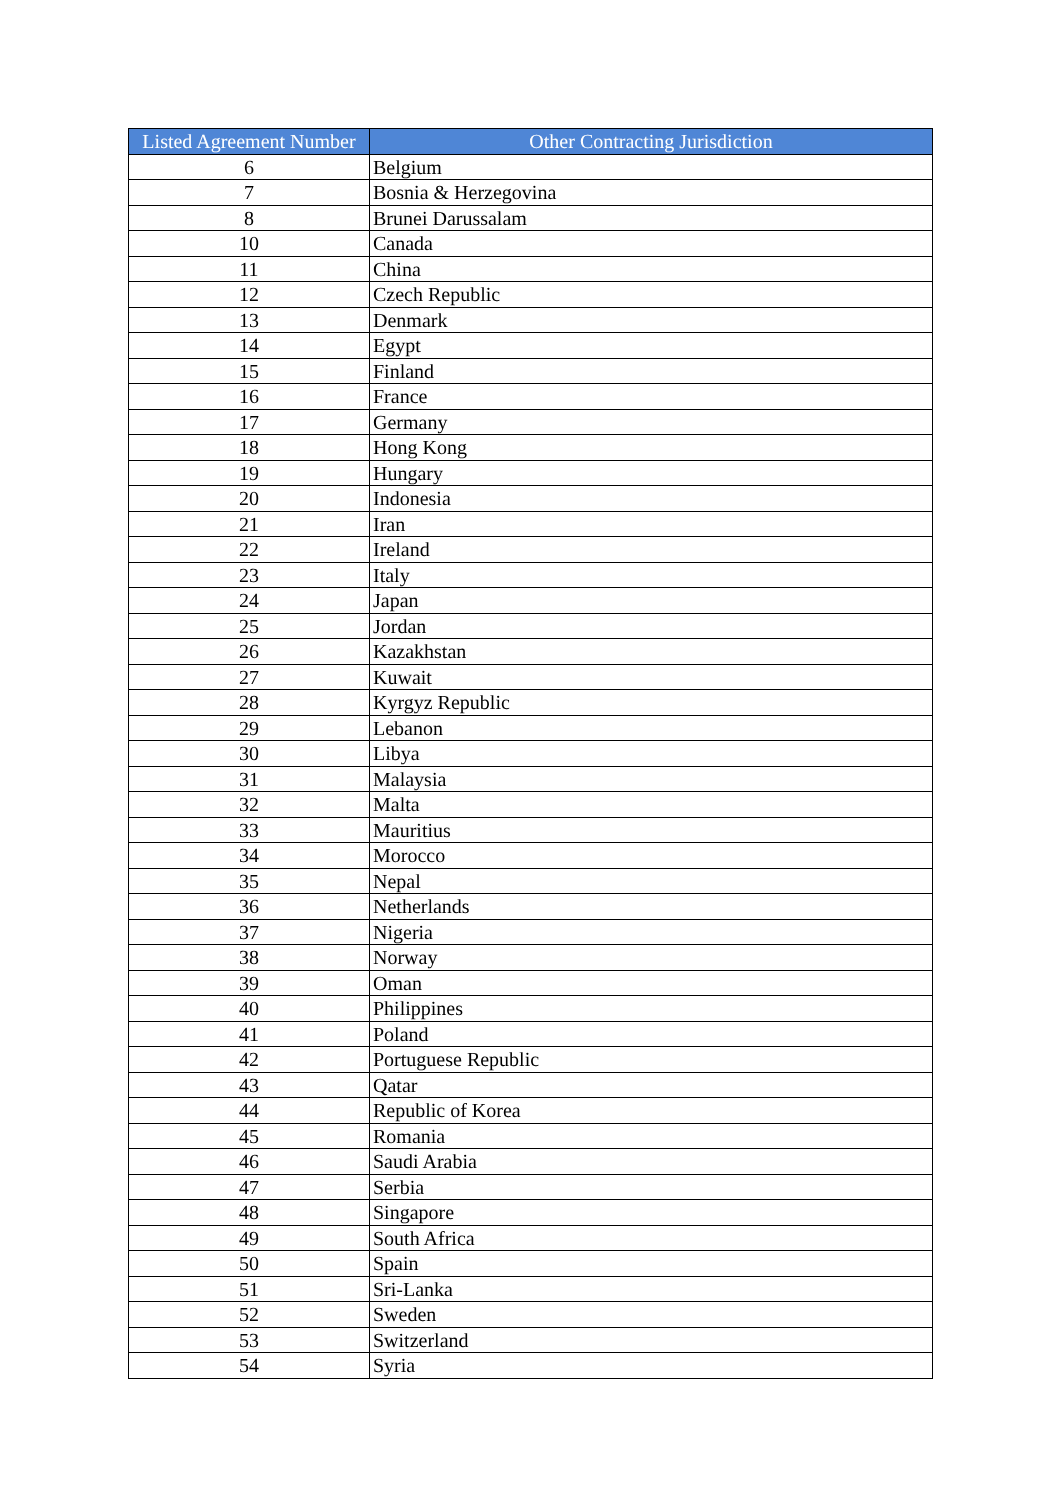| Listed Agreement Number | Other Contracting Jurisdiction |
| --- | --- |
| 6 | Belgium |
| 7 | Bosnia & Herzegovina |
| 8 | Brunei Darussalam |
| 10 | Canada |
| 11 | China |
| 12 | Czech Republic |
| 13 | Denmark |
| 14 | Egypt |
| 15 | Finland |
| 16 | France |
| 17 | Germany |
| 18 | Hong Kong |
| 19 | Hungary |
| 20 | Indonesia |
| 21 | Iran |
| 22 | Ireland |
| 23 | Italy |
| 24 | Japan |
| 25 | Jordan |
| 26 | Kazakhstan |
| 27 | Kuwait |
| 28 | Kyrgyz Republic |
| 29 | Lebanon |
| 30 | Libya |
| 31 | Malaysia |
| 32 | Malta |
| 33 | Mauritius |
| 34 | Morocco |
| 35 | Nepal |
| 36 | Netherlands |
| 37 | Nigeria |
| 38 | Norway |
| 39 | Oman |
| 40 | Philippines |
| 41 | Poland |
| 42 | Portuguese Republic |
| 43 | Qatar |
| 44 | Republic of Korea |
| 45 | Romania |
| 46 | Saudi Arabia |
| 47 | Serbia |
| 48 | Singapore |
| 49 | South Africa |
| 50 | Spain |
| 51 | Sri-Lanka |
| 52 | Sweden |
| 53 | Switzerland |
| 54 | Syria |